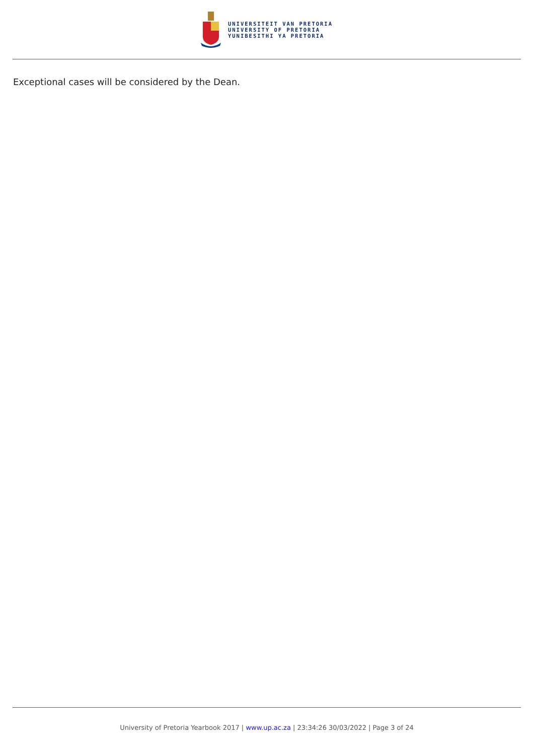UNIVERSITEIT VAN PRETORIA
UNIVERSITY OF PRETORIA
YUNIBESITHI YA PRETORIA
Exceptional cases will be considered by the Dean.
University of Pretoria Yearbook 2017 | www.up.ac.za | 23:34:26 30/03/2022 | Page 3 of 24